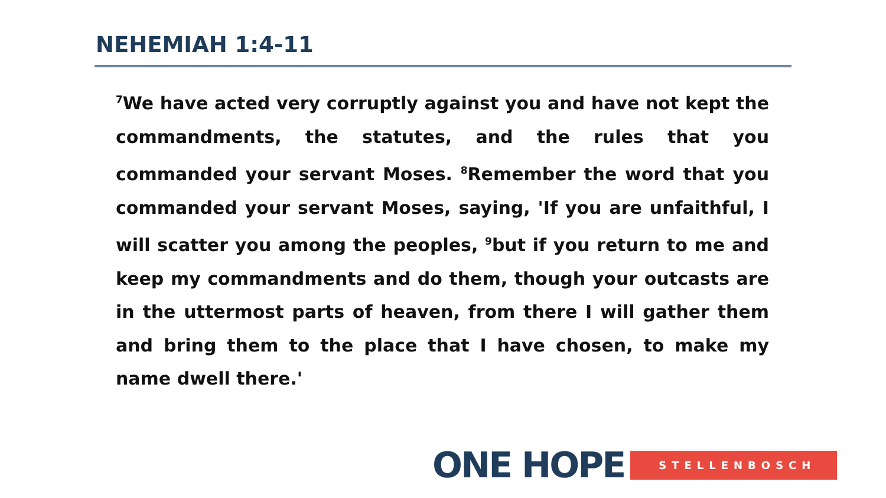NEHEMIAH 1:4-11
<sup>7</sup> We have acted very corruptly against you and have not kept the commandments, the statutes, and the rules that you commanded your servant Moses. <sup>8</sup>Remember the word that you commanded your servant Moses, saying, 'If you are unfaithful, I will scatter you among the peoples, <sup>9</sup>but if you return to me and keep my commandments and do them, though your outcasts are in the uttermost parts of heaven, from there I will gather them and bring them to the place that I have chosen, to make my name dwell there.'
ONE HOPE STELLENBOSCH